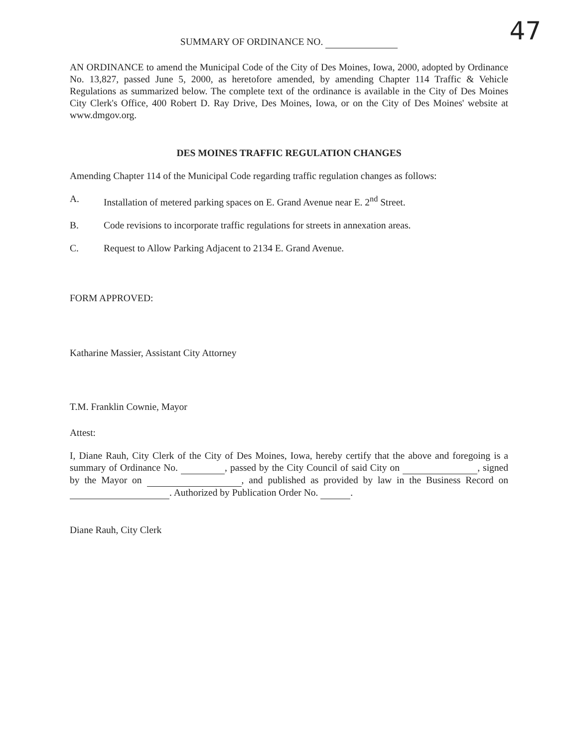47
SUMMARY OF ORDINANCE NO.
AN ORDINANCE to amend the Municipal Code of the City of Des Moines, Iowa, 2000, adopted by Ordinance No. 13,827, passed June 5, 2000, as heretofore amended, by amending Chapter 114 Traffic & Vehicle Regulations as summarized below. The complete text of the ordinance is available in the City of Des Moines City Clerk's Office, 400 Robert D. Ray Drive, Des Moines, Iowa, or on the City of Des Moines' website at www.dmgov.org.
DES MOINES TRAFFIC REGULATION CHANGES
Amending Chapter 114 of the Municipal Code regarding traffic regulation changes as follows:
A. Installation of metered parking spaces on E. Grand Avenue near E. 2<sup>nd</sup> Street.
B. Code revisions to incorporate traffic regulations for streets in annexation areas.
C. Request to Allow Parking Adjacent to 2134 E. Grand Avenue.
FORM APPROVED:
Katharine Massier, Assistant City Attorney
T.M. Franklin Cownie, Mayor
Attest:
I, Diane Rauh, City Clerk of the City of Des Moines, Iowa, hereby certify that the above and foregoing is a summary of Ordinance No. , passed by the City Council of said City on , signed by the Mayor on , and published as provided by law in the Business Record on . Authorized by Publication Order No. .
Diane Rauh, City Clerk